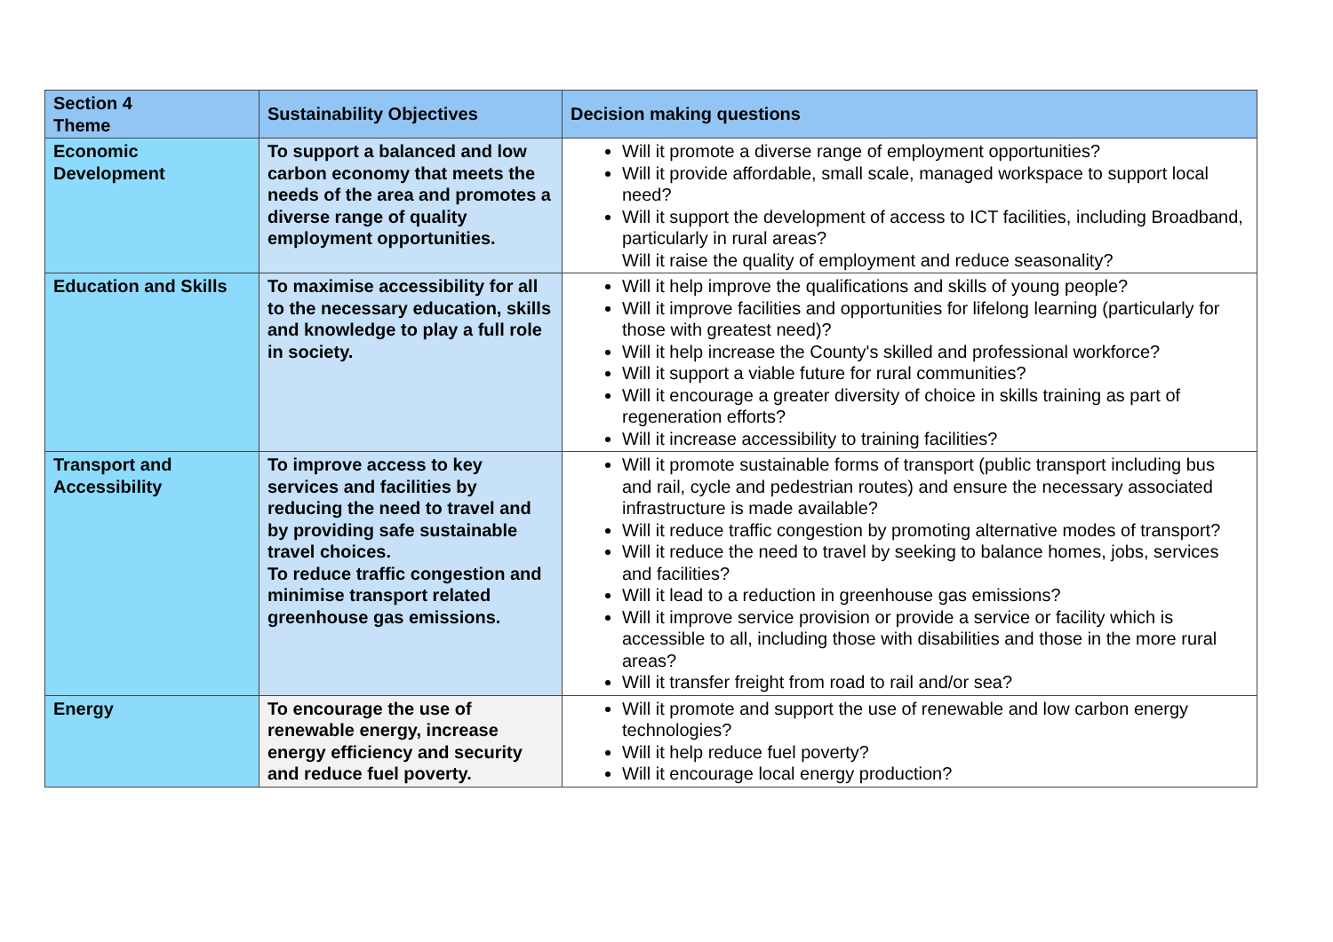| Section 4 Theme | Sustainability Objectives | Decision making questions |
| --- | --- | --- |
| Economic Development | To support a balanced and low carbon economy that meets the needs of the area and promotes a diverse range of quality employment opportunities. | Will it promote a diverse range of employment opportunities? Will it provide affordable, small scale, managed workspace to support local need? Will it support the development of access to ICT facilities, including Broadband, particularly in rural areas? Will it raise the quality of employment and reduce seasonality? |
| Education and Skills | To maximise accessibility for all to the necessary education, skills and knowledge to play a full role in society. | Will it help improve the qualifications and skills of young people? Will it improve facilities and opportunities for lifelong learning (particularly for those with greatest need)? Will it help increase the County's skilled and professional workforce? Will it support a viable future for rural communities? Will it encourage a greater diversity of choice in skills training as part of regeneration efforts? Will it increase accessibility to training facilities? |
| Transport and Accessibility | To improve access to key services and facilities by reducing the need to travel and by providing safe sustainable travel choices. To reduce traffic congestion and minimise transport related greenhouse gas emissions. | Will it promote sustainable forms of transport (public transport including bus and rail, cycle and pedestrian routes) and ensure the necessary associated infrastructure is made available? Will it reduce traffic congestion by promoting alternative modes of transport? Will it reduce the need to travel by seeking to balance homes, jobs, services and facilities? Will it lead to a reduction in greenhouse gas emissions? Will it improve service provision or provide a service or facility which is accessible to all, including those with disabilities and those in the more rural areas? Will it transfer freight from road to rail and/or sea? |
| Energy | To encourage the use of renewable energy, increase energy efficiency and security and reduce fuel poverty. | Will it promote and support the use of renewable and low carbon energy technologies? Will it help reduce fuel poverty? Will it encourage local energy production? |